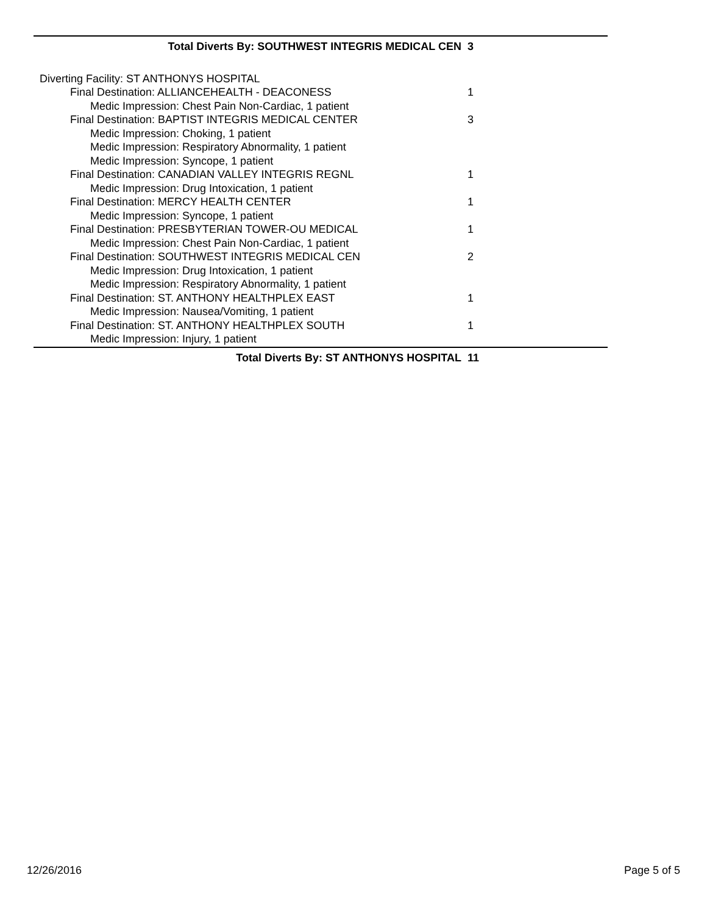| Total Diverts By: SOUTHWEST INTEGRIS MEDICAL CEN | 3 |
| Diverting Facility: ST ANTHONYS HOSPITAL | |
| Final Destination: ALLIANCEHEALTH - DEACONESS | 1 |
| Medic Impression: Chest Pain Non-Cardiac, 1 patient | |
| Final Destination: BAPTIST INTEGRIS MEDICAL CENTER | 3 |
| Medic Impression: Choking, 1 patient | |
| Medic Impression: Respiratory Abnormality, 1 patient | |
| Medic Impression: Syncope, 1 patient | |
| Final Destination: CANADIAN VALLEY INTEGRIS REGNL | 1 |
| Medic Impression: Drug Intoxication, 1 patient | |
| Final Destination: MERCY HEALTH CENTER | 1 |
| Medic Impression: Syncope, 1 patient | |
| Final Destination: PRESBYTERIAN TOWER-OU MEDICAL | 1 |
| Medic Impression: Chest Pain Non-Cardiac, 1 patient | |
| Final Destination: SOUTHWEST INTEGRIS MEDICAL CEN | 2 |
| Medic Impression: Drug Intoxication, 1 patient | |
| Medic Impression: Respiratory Abnormality, 1 patient | |
| Final Destination: ST. ANTHONY HEALTHPLEX EAST | 1 |
| Medic Impression: Nausea/Vomiting, 1 patient | |
| Final Destination: ST. ANTHONY HEALTHPLEX SOUTH | 1 |
| Medic Impression: Injury, 1 patient | |
| Total Diverts By: ST ANTHONYS HOSPITAL | 11 |
12/26/2016 Page 5 of 5